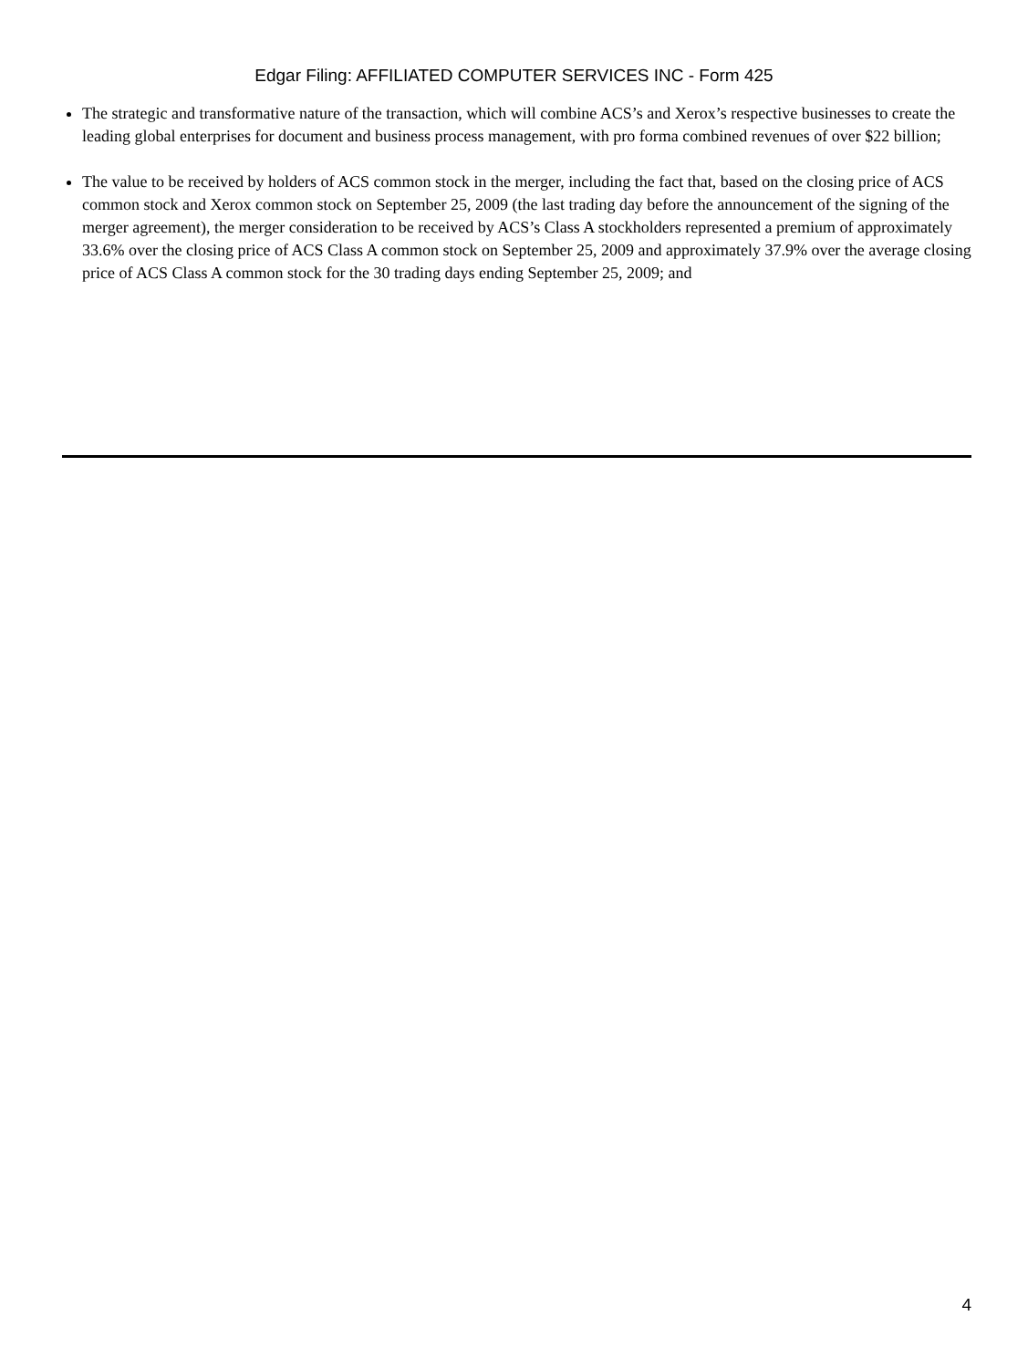Edgar Filing: AFFILIATED COMPUTER SERVICES INC - Form 425
The strategic and transformative nature of the transaction, which will combine ACS’s and Xerox’s respective businesses to create the leading global enterprises for document and business process management, with pro forma combined revenues of over $22 billion;
The value to be received by holders of ACS common stock in the merger, including the fact that, based on the closing price of ACS common stock and Xerox common stock on September 25, 2009 (the last trading day before the announcement of the signing of the merger agreement), the merger consideration to be received by ACS’s Class A stockholders represented a premium of approximately 33.6% over the closing price of ACS Class A common stock on September 25, 2009 and approximately 37.9% over the average closing price of ACS Class A common stock for the 30 trading days ending September 25, 2009; and
4